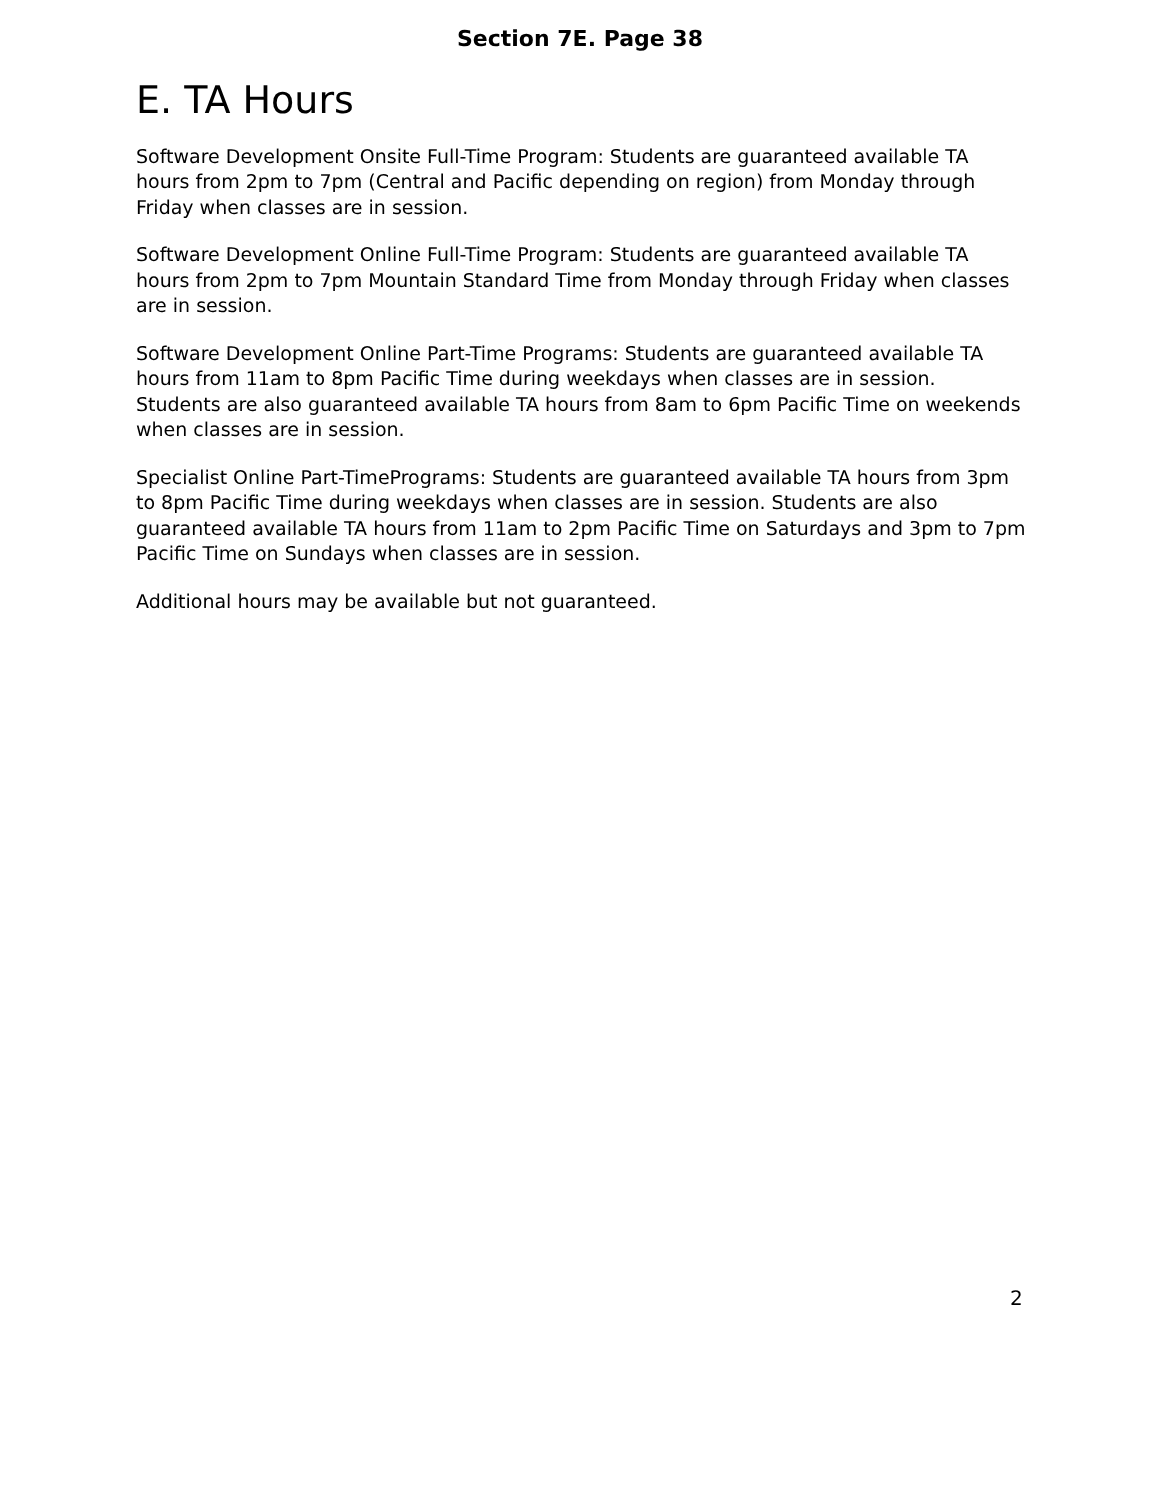Section 7E. Page 38
E. TA Hours
Software Development Onsite Full-Time Program: Students are guaranteed available TA hours from 2pm to 7pm (Central and Pacific depending on region) from Monday through Friday when classes are in session.
Software Development Online Full-Time Program: Students are guaranteed available TA hours from 2pm to 7pm Mountain Standard Time from Monday through Friday when classes are in session.
Software Development Online Part-Time Programs: Students are guaranteed available TA hours from 11am to 8pm Pacific Time during weekdays when classes are in session. Students are also guaranteed available TA hours from 8am to 6pm Pacific Time on weekends when classes are in session.
Specialist Online Part-TimePrograms: Students are guaranteed available TA hours from 3pm to 8pm Pacific Time during weekdays when classes are in session. Students are also guaranteed available TA hours from 11am to 2pm Pacific Time on Saturdays and 3pm to 7pm Pacific Time on Sundays when classes are in session.
Additional hours may be available but not guaranteed.
2